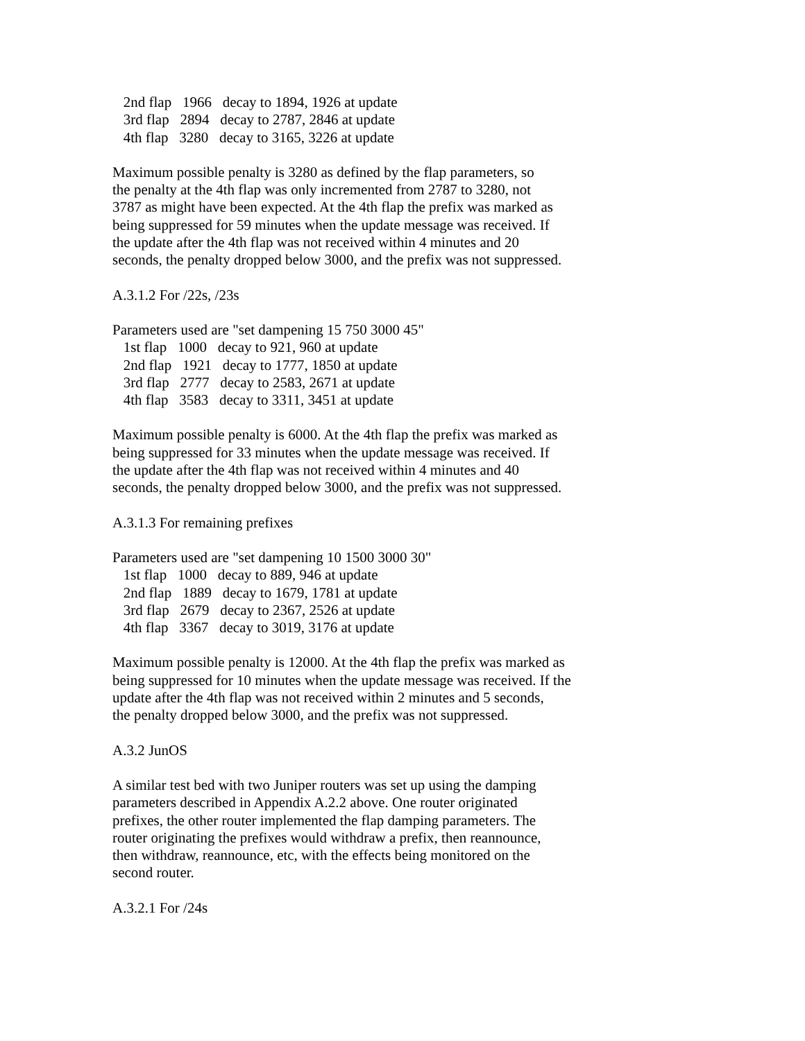2nd flap 1966 decay to 1894, 1926 at update 3rd flap 2894 decay to 2787, 2846 at update 4th flap 3280 decay to 3165, 3226 at update
Maximum possible penalty is 3280 as defined by the flap parameters, so the penalty at the 4th flap was only incremented from 2787 to 3280, not 3787 as might have been expected. At the 4th flap the prefix was marked as being suppressed for 59 minutes when the update message was received. If the update after the 4th flap was not received within 4 minutes and 20 seconds, the penalty dropped below 3000, and the prefix was not suppressed.
A.3.1.2 For /22s, /23s
Parameters used are "set dampening 15 750 3000 45" 1st flap 1000 decay to 921, 960 at update 2nd flap 1921 decay to 1777, 1850 at update 3rd flap 2777 decay to 2583, 2671 at update 4th flap 3583 decay to 3311, 3451 at update
Maximum possible penalty is 6000. At the 4th flap the prefix was marked as being suppressed for 33 minutes when the update message was received. If the update after the 4th flap was not received within 4 minutes and 40 seconds, the penalty dropped below 3000, and the prefix was not suppressed.
A.3.1.3 For remaining prefixes
Parameters used are "set dampening 10 1500 3000 30" 1st flap 1000 decay to 889, 946 at update 2nd flap 1889 decay to 1679, 1781 at update 3rd flap 2679 decay to 2367, 2526 at update 4th flap 3367 decay to 3019, 3176 at update
Maximum possible penalty is 12000. At the 4th flap the prefix was marked as being suppressed for 10 minutes when the update message was received. If the update after the 4th flap was not received within 2 minutes and 5 seconds, the penalty dropped below 3000, and the prefix was not suppressed.
A.3.2 JunOS
A similar test bed with two Juniper routers was set up using the damping parameters described in Appendix A.2.2 above. One router originated prefixes, the other router implemented the flap damping parameters. The router originating the prefixes would withdraw a prefix, then reannounce, then withdraw, reannounce, etc, with the effects being monitored on the second router.
A.3.2.1 For /24s